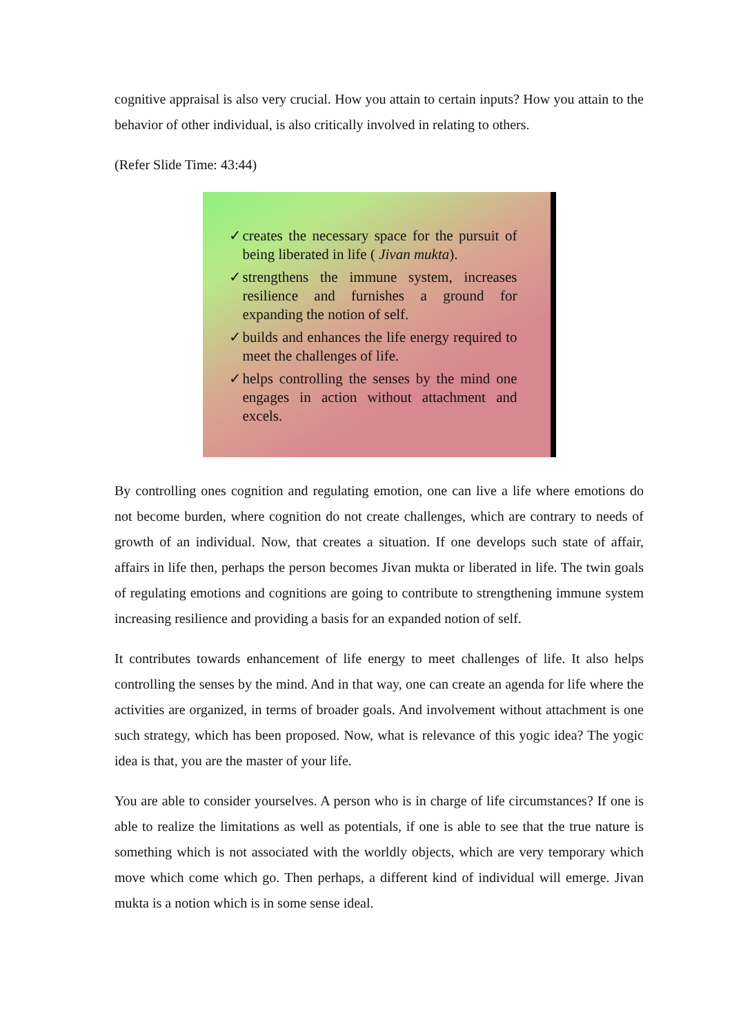cognitive appraisal is also very crucial. How you attain to certain inputs? How you attain to the behavior of other individual, is also critically involved in relating to others.
(Refer Slide Time: 43:44)
✓ creates the necessary space for the pursuit of being liberated in life ( Jivan mukta).
✓ strengthens the immune system, increases resilience and furnishes a ground for expanding the notion of self.
✓ builds and enhances the life energy required to meet the challenges of life.
✓ helps controlling the senses by the mind one engages in action without attachment and excels.
By controlling ones cognition and regulating emotion, one can live a life where emotions do not become burden, where cognition do not create challenges, which are contrary to needs of growth of an individual. Now, that creates a situation. If one develops such state of affair, affairs in life then, perhaps the person becomes Jivan mukta or liberated in life. The twin goals of regulating emotions and cognitions are going to contribute to strengthening immune system increasing resilience and providing a basis for an expanded notion of self.
It contributes towards enhancement of life energy to meet challenges of life. It also helps controlling the senses by the mind. And in that way, one can create an agenda for life where the activities are organized, in terms of broader goals. And involvement without attachment is one such strategy, which has been proposed. Now, what is relevance of this yogic idea? The yogic idea is that, you are the master of your life.
You are able to consider yourselves. A person who is in charge of life circumstances? If one is able to realize the limitations as well as potentials, if one is able to see that the true nature is something which is not associated with the worldly objects, which are very temporary which move which come which go. Then perhaps, a different kind of individual will emerge. Jivan mukta is a notion which is in some sense ideal.